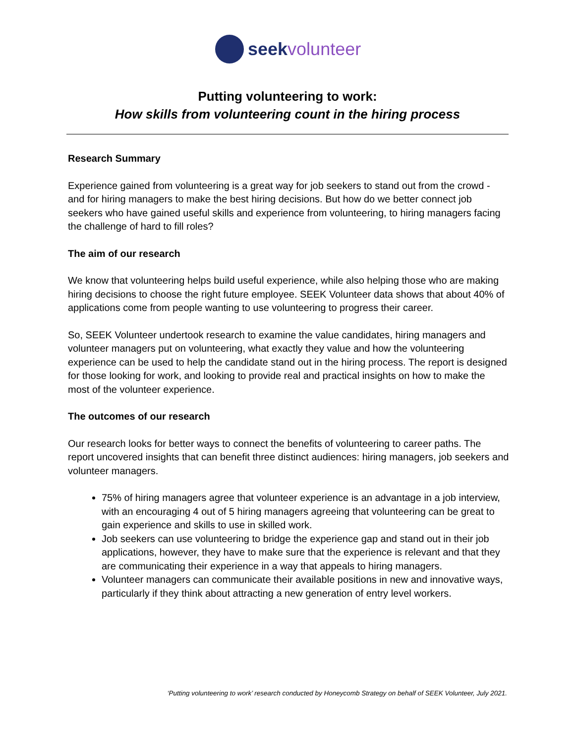seek volunteer
Putting volunteering to work:
How skills from volunteering count in the hiring process
Research Summary
Experience gained from volunteering is a great way for job seekers to stand out from the crowd - and for hiring managers to make the best hiring decisions. But how do we better connect job seekers who have gained useful skills and experience from volunteering, to hiring managers facing the challenge of hard to fill roles?
The aim of our research
We know that volunteering helps build useful experience, while also helping those who are making hiring decisions to choose the right future employee. SEEK Volunteer data shows that about 40% of applications come from people wanting to use volunteering to progress their career.
So, SEEK Volunteer undertook research to examine the value candidates, hiring managers and volunteer managers put on volunteering, what exactly they value and how the volunteering experience can be used to help the candidate stand out in the hiring process. The report is designed for those looking for work, and looking to provide real and practical insights on how to make the most of the volunteer experience.
The outcomes of our research
Our research looks for better ways to connect the benefits of volunteering to career paths. The report uncovered insights that can benefit three distinct audiences: hiring managers, job seekers and volunteer managers.
75% of hiring managers agree that volunteer experience is an advantage in a job interview, with an encouraging 4 out of 5 hiring managers agreeing that volunteering can be great to gain experience and skills to use in skilled work.
Job seekers can use volunteering to bridge the experience gap and stand out in their job applications, however, they have to make sure that the experience is relevant and that they are communicating their experience in a way that appeals to hiring managers.
Volunteer managers can communicate their available positions in new and innovative ways, particularly if they think about attracting a new generation of entry level workers.
‘Putting volunteering to work’ research conducted by Honeycomb Strategy on behalf of SEEK Volunteer, July 2021.